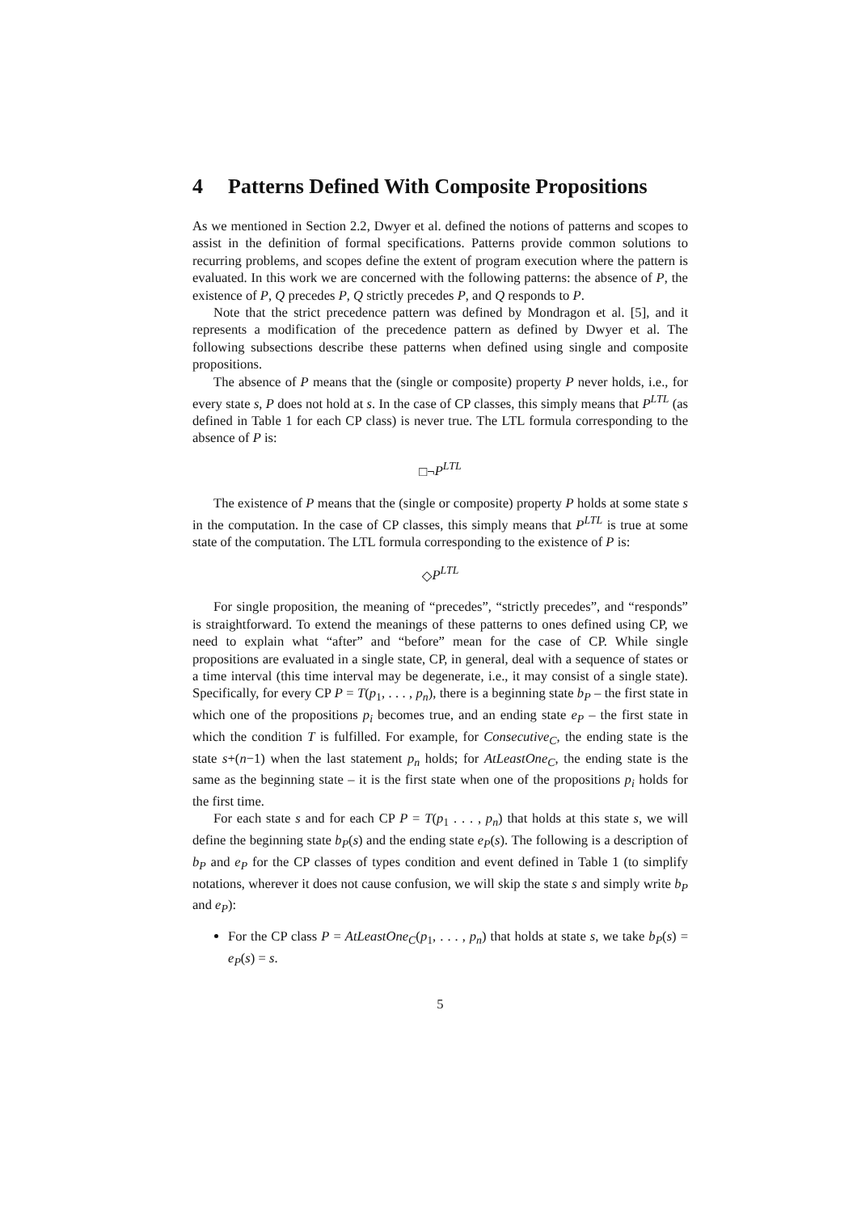4 Patterns Defined With Composite Propositions
As we mentioned in Section 2.2, Dwyer et al. defined the notions of patterns and scopes to assist in the definition of formal specifications. Patterns provide common solutions to recurring problems, and scopes define the extent of program execution where the pattern is evaluated. In this work we are concerned with the following patterns: the absence of P, the existence of P, Q precedes P, Q strictly precedes P, and Q responds to P.
Note that the strict precedence pattern was defined by Mondragon et al. [5], and it represents a modification of the precedence pattern as defined by Dwyer et al. The following subsections describe these patterns when defined using single and composite propositions.
The absence of P means that the (single or composite) property P never holds, i.e., for every state s, P does not hold at s. In the case of CP classes, this simply means that P<sup>LTL</sup> (as defined in Table 1 for each CP class) is never true. The LTL formula corresponding to the absence of P is:
□¬P<sup>LTL</sup>
The existence of P means that the (single or composite) property P holds at some state s in the computation. In the case of CP classes, this simply means that P<sup>LTL</sup> is true at some state of the computation. The LTL formula corresponding to the existence of P is:
◇P<sup>LTL</sup>
For single proposition, the meaning of “precedes”, “strictly precedes”, and “responds” is straightforward. To extend the meanings of these patterns to ones defined using CP, we need to explain what “after” and “before” mean for the case of CP. While single propositions are evaluated in a single state, CP, in general, deal with a sequence of states or a time interval (this time interval may be degenerate, i.e., it may consist of a single state). Specifically, for every CP P = T(p<sub>1</sub>, . . . , p<sub>n</sub>), there is a beginning state b<sub>P</sub> – the first state in which one of the propositions p<sub>i</sub> becomes true, and an ending state e<sub>P</sub> – the first state in which the condition T is fulfilled. For example, for Consecutive<sub>C</sub>, the ending state is the state s+(n−1) when the last statement p<sub>n</sub> holds; for AtLeastOne<sub>C</sub>, the ending state is the same as the beginning state – it is the first state when one of the propositions p<sub>i</sub> holds for the first time.
For each state s and for each CP P = T(p<sub>1</sub> . . . , p<sub>n</sub>) that holds at this state s, we will define the beginning state b<sub>P</sub>(s) and the ending state e<sub>P</sub>(s). The following is a description of b<sub>P</sub> and e<sub>P</sub> for the CP classes of types condition and event defined in Table 1 (to simplify notations, wherever it does not cause confusion, we will skip the state s and simply write b<sub>P</sub> and e<sub>P</sub>):
For the CP class P = AtLeastOne<sub>C</sub>(p<sub>1</sub>, . . . , p<sub>n</sub>) that holds at state s, we take b<sub>P</sub>(s) = e<sub>P</sub>(s) = s.
5